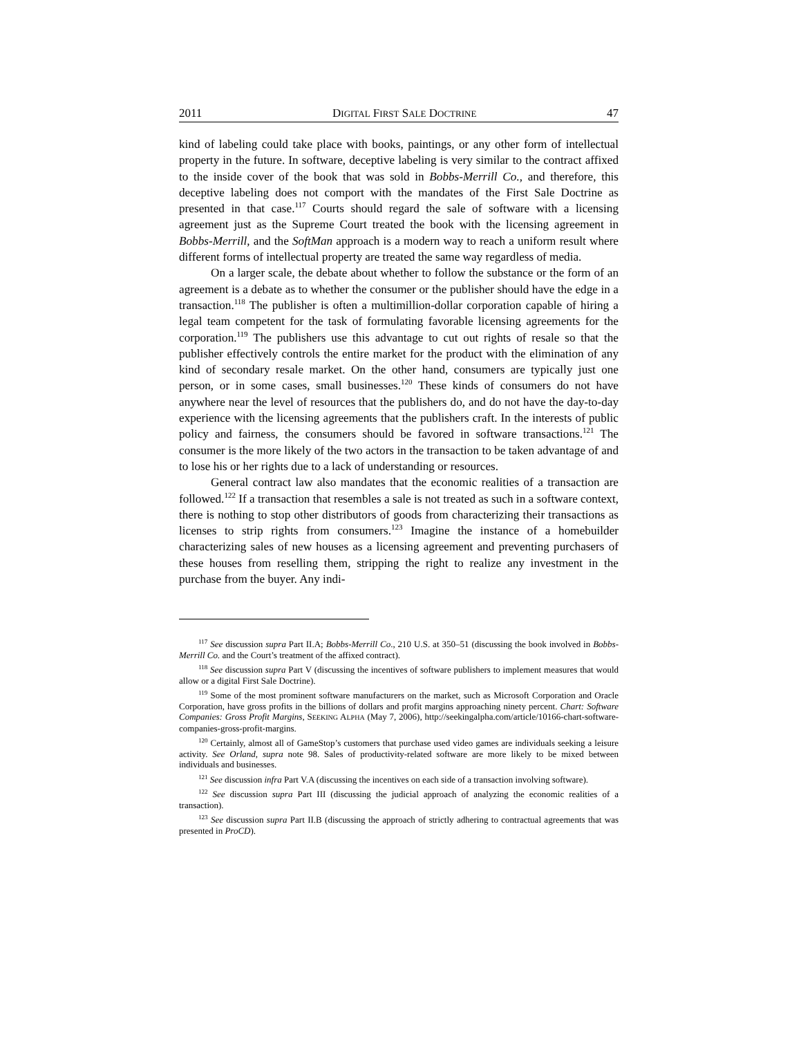2011 DIGITAL FIRST SALE DOCTRINE 47
kind of labeling could take place with books, paintings, or any other form of intellectual property in the future. In software, deceptive labeling is very similar to the contract affixed to the inside cover of the book that was sold in Bobbs-Merrill Co., and therefore, this deceptive labeling does not comport with the mandates of the First Sale Doctrine as presented in that case.<sup>117</sup> Courts should regard the sale of software with a licensing agreement just as the Supreme Court treated the book with the licensing agreement in Bobbs-Merrill, and the SoftMan approach is a modern way to reach a uniform result where different forms of intellectual property are treated the same way regardless of media.
On a larger scale, the debate about whether to follow the substance or the form of an agreement is a debate as to whether the consumer or the publisher should have the edge in a transaction.<sup>118</sup> The publisher is often a multimillion-dollar corporation capable of hiring a legal team competent for the task of formulating favorable licensing agreements for the corporation.<sup>119</sup> The publishers use this advantage to cut out rights of resale so that the publisher effectively controls the entire market for the product with the elimination of any kind of secondary resale market. On the other hand, consumers are typically just one person, or in some cases, small businesses.<sup>120</sup> These kinds of consumers do not have anywhere near the level of resources that the publishers do, and do not have the day-to-day experience with the licensing agreements that the publishers craft. In the interests of public policy and fairness, the consumers should be favored in software transactions.<sup>121</sup> The consumer is the more likely of the two actors in the transaction to be taken advantage of and to lose his or her rights due to a lack of understanding or resources.
General contract law also mandates that the economic realities of a transaction are followed.<sup>122</sup> If a transaction that resembles a sale is not treated as such in a software context, there is nothing to stop other distributors of goods from characterizing their transactions as licenses to strip rights from consumers.<sup>123</sup> Imagine the instance of a homebuilder characterizing sales of new houses as a licensing agreement and preventing purchasers of these houses from reselling them, stripping the right to realize any investment in the purchase from the buyer. Any indi-
<sup>117</sup> See discussion supra Part II.A; Bobbs-Merrill Co., 210 U.S. at 350–51 (discussing the book involved in Bobbs-Merrill Co. and the Court’s treatment of the affixed contract).
<sup>118</sup> See discussion supra Part V (discussing the incentives of software publishers to implement measures that would allow or a digital First Sale Doctrine).
<sup>119</sup> Some of the most prominent software manufacturers on the market, such as Microsoft Corporation and Oracle Corporation, have gross profits in the billions of dollars and profit margins approaching ninety percent. Chart: Software Companies: Gross Profit Margins, SEEKING ALPHA (May 7, 2006), http://seekingalpha.com/article/10166-chart-software-companies-gross-profit-margins.
<sup>120</sup> Certainly, almost all of GameStop’s customers that purchase used video games are individuals seeking a leisure activity. See Orland, supra note 98. Sales of productivity-related software are more likely to be mixed between individuals and businesses.
<sup>121</sup> See discussion infra Part V.A (discussing the incentives on each side of a transaction involving software).
<sup>122</sup> See discussion supra Part III (discussing the judicial approach of analyzing the economic realities of a transaction).
<sup>123</sup> See discussion supra Part II.B (discussing the approach of strictly adhering to contractual agreements that was presented in ProCD).